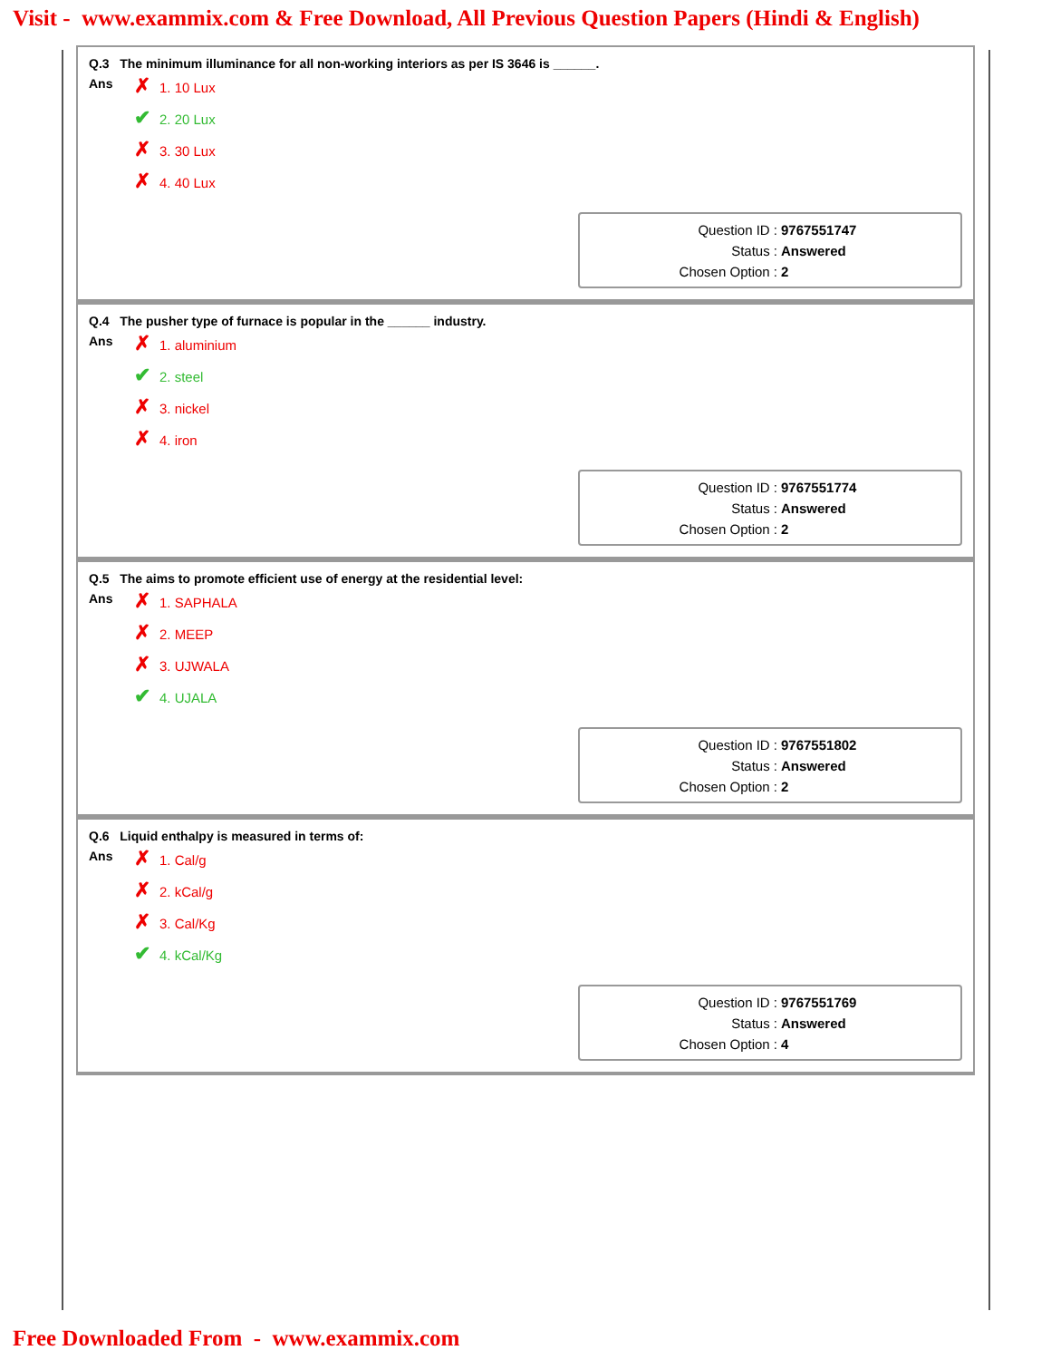Visit - www.exammix.com & Free Download, All Previous Question Papers (Hindi & English)
Q.3 The minimum illuminance for all non-working interiors as per IS 3646 is ______.
Ans
✗ 1. 10 Lux
✔ 2. 20 Lux
✗ 3. 30 Lux
✗ 4. 40 Lux
Question ID : 9767551747
Status : Answered
Chosen Option : 2
Q.4 The pusher type of furnace is popular in the ______ industry.
Ans
✗ 1. aluminium
✔ 2. steel
✗ 3. nickel
✗ 4. iron
Question ID : 9767551774
Status : Answered
Chosen Option : 2
Q.5 The aims to promote efficient use of energy at the residential level:
Ans
✗ 1. SAPHALA
✗ 2. MEEP
✗ 3. UJWALA
✔ 4. UJALA
Question ID : 9767551802
Status : Answered
Chosen Option : 2
Q.6 Liquid enthalpy is measured in terms of:
Ans
✗ 1. Cal/g
✗ 2. kCal/g
✗ 3. Cal/Kg
✔ 4. kCal/Kg
Question ID : 9767551769
Status : Answered
Chosen Option : 4
Free Downloaded From - www.exammix.com